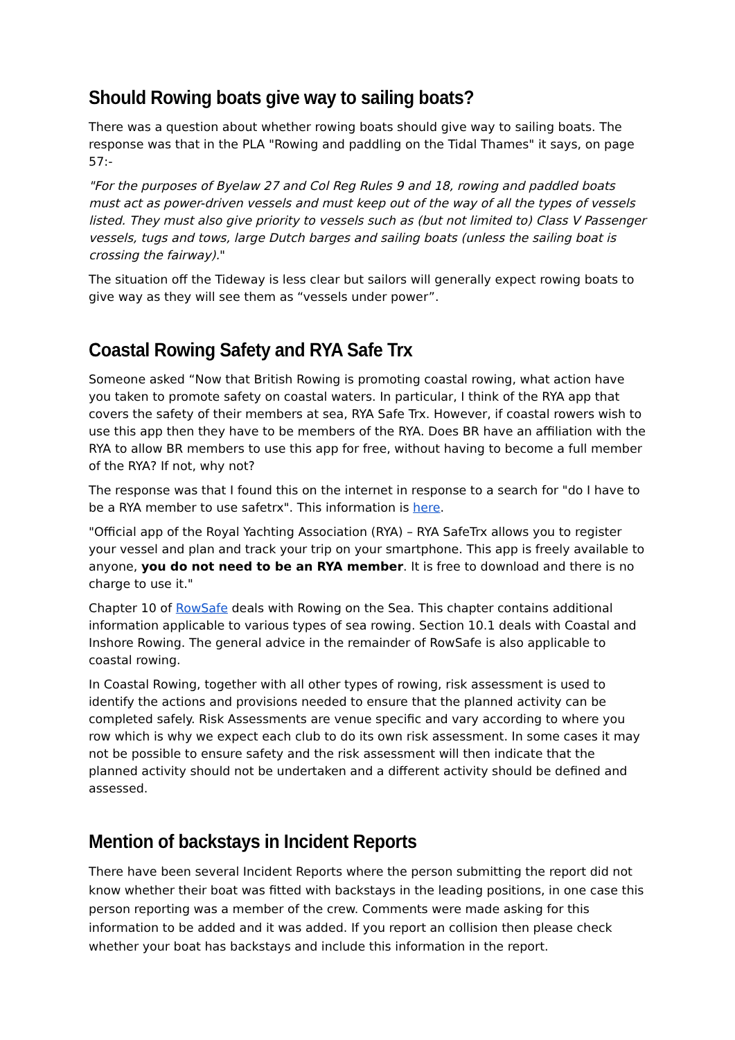Should Rowing boats give way to sailing boats?
There was a question about whether rowing boats should give way to sailing boats. The response was that in the PLA "Rowing and paddling on the Tidal Thames" it says, on page 57:-
"For the purposes of Byelaw 27 and Col Reg Rules 9 and 18, rowing and paddled boats must act as power-driven vessels and must keep out of the way of all the types of vessels listed. They must also give priority to vessels such as (but not limited to) Class V Passenger vessels, tugs and tows, large Dutch barges and sailing boats (unless the sailing boat is crossing the fairway)."
The situation off the Tideway is less clear but sailors will generally expect rowing boats to give way as they will see them as “vessels under power”.
Coastal Rowing Safety and RYA Safe Trx
Someone asked “Now that British Rowing is promoting coastal rowing, what action have you taken to promote safety on coastal waters. In particular, I think of the RYA app that covers the safety of their members at sea, RYA Safe Trx. However, if coastal rowers wish to use this app then they have to be members of the RYA. Does BR have an affiliation with the RYA to allow BR members to use this app for free, without having to become a full member of the RYA? If not, why not?
The response was that I found this on the internet in response to a search for "do I have to be a RYA member to use safetrx". This information is here.
"Official app of the Royal Yachting Association (RYA) – RYA SafeTrx allows you to register your vessel and plan and track your trip on your smartphone. This app is freely available to anyone, you do not need to be an RYA member. It is free to download and there is no charge to use it."
Chapter 10 of RowSafe deals with Rowing on the Sea. This chapter contains additional information applicable to various types of sea rowing. Section 10.1 deals with Coastal and Inshore Rowing. The general advice in the remainder of RowSafe is also applicable to coastal rowing.
In Coastal Rowing, together with all other types of rowing, risk assessment is used to identify the actions and provisions needed to ensure that the planned activity can be completed safely. Risk Assessments are venue specific and vary according to where you row which is why we expect each club to do its own risk assessment. In some cases it may not be possible to ensure safety and the risk assessment will then indicate that the planned activity should not be undertaken and a different activity should be defined and assessed.
Mention of backstays in Incident Reports
There have been several Incident Reports where the person submitting the report did not know whether their boat was fitted with backstays in the leading positions, in one case this person reporting was a member of the crew. Comments were made asking for this information to be added and it was added. If you report an collision then please check whether your boat has backstays and include this information in the report.